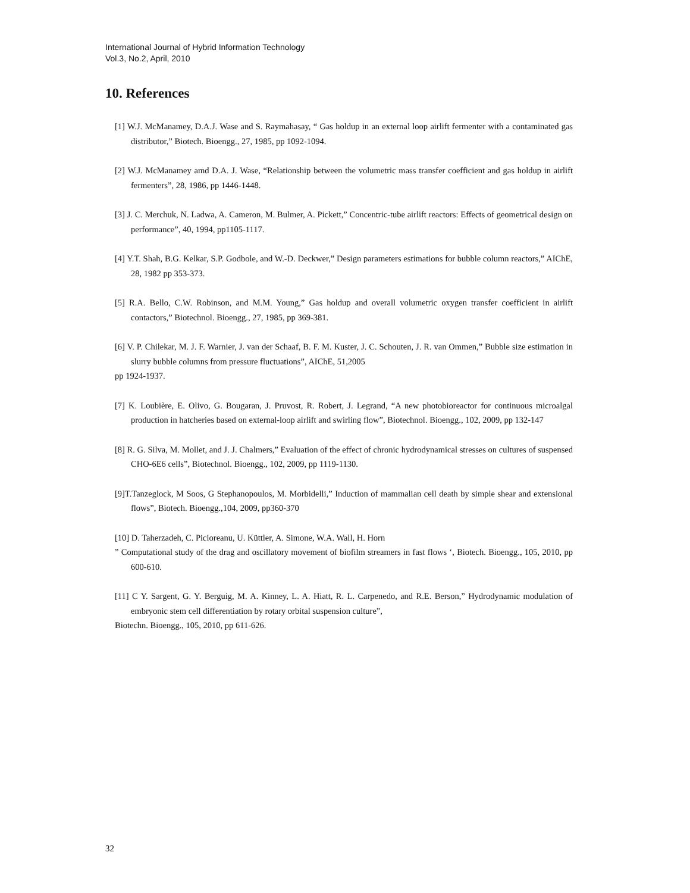International Journal of Hybrid Information Technology
Vol.3, No.2, April, 2010
10. References
[1] W.J. McManamey, D.A.J. Wase and S. Raymahasay, “ Gas holdup in an external loop airlift fermenter with a contaminated gas distributor,” Biotech. Bioengg., 27, 1985, pp 1092-1094.
[2] W.J. McManamey amd D.A. J. Wase, “Relationship between the volumetric mass transfer coefficient and gas holdup in airlift fermenters”, 28, 1986, pp 1446-1448.
[3] J. C. Merchuk, N. Ladwa, A. Cameron, M. Bulmer, A. Pickett,” Concentric-tube airlift reactors: Effects of geometrical design on performance”, 40, 1994, pp1105-1117.
[4] Y.T. Shah, B.G. Kelkar, S.P. Godbole, and W.-D. Deckwer,” Design parameters estimations for bubble column reactors,” AIChE, 28, 1982 pp 353-373.
[5] R.A. Bello, C.W. Robinson, and M.M. Young,” Gas holdup and overall volumetric oxygen transfer coefficient in airlift contactors,” Biotechnol. Bioengg., 27, 1985, pp 369-381.
[6] V. P. Chilekar, M. J. F. Warnier, J. van der Schaaf, B. F. M. Kuster, J. C. Schouten, J. R. van Ommen,” Bubble size estimation in slurry bubble columns from pressure fluctuations”, AIChE, 51,2005
pp 1924-1937.
[7] K. Loubière, E. Olivo, G. Bougaran, J. Pruvost, R. Robert, J. Legrand, “A new photobioreactor for continuous microalgal production in hatcheries based on external-loop airlift and swirling flow”, Biotechnol. Bioengg., 102, 2009, pp 132-147
[8] R. G. Silva, M. Mollet, and J. J. Chalmers,” Evaluation of the effect of chronic hydrodynamical stresses on cultures of suspensed CHO-6E6 cells”, Biotechnol. Bioengg., 102, 2009, pp 1119-1130.
[9]T.Tanzeglock, M Soos, G Stephanopoulos, M. Morbidelli,” Induction of mammalian cell death by simple shear and extensional flows”, Biotech. Bioengg.,104, 2009, pp360-370
[10] D. Taherzadeh, C. Picioreanu, U. Küttler, A. Simone, W.A. Wall, H. Horn
” Computational study of the drag and oscillatory movement of biofilm streamers in fast flows ‘, Biotech. Bioengg., 105, 2010, pp 600-610.
[11] C Y. Sargent, G. Y. Berguig, M. A. Kinney, L. A. Hiatt, R. L. Carpenedo, and R.E. Berson,” Hydrodynamic modulation of embryonic stem cell differentiation by rotary orbital suspension culture”,
Biotechn. Bioengg., 105, 2010, pp 611-626.
32